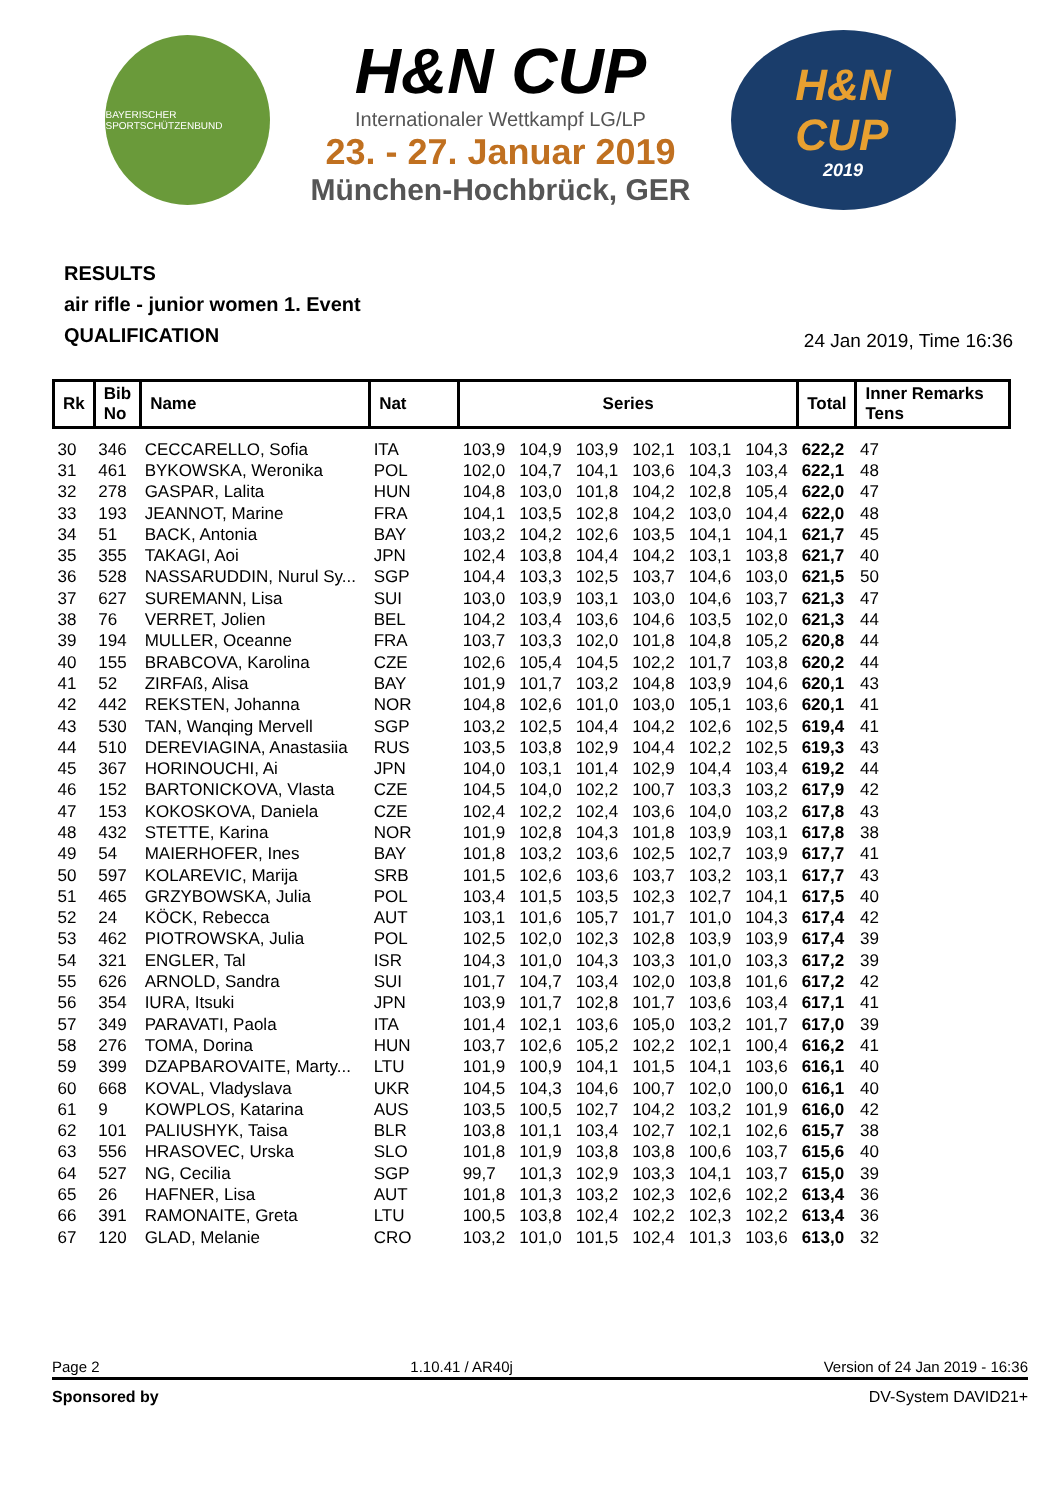BAYERISCHER SPORTSCHÜTZENBUND
H&N CUP
Internationaler Wettkampf LG/LP
23. - 27. Januar 2019
München-Hochbrück, GER
H&N
CUP
2019
RESULTS
air rifle - junior women 1. Event
QUALIFICATION
24 Jan 2019, Time 16:36
| Rk | Bib No | Name | Nat | Series | | | | | | Total | Inner Remarks Tens |
| --- | --- | --- | --- | --- | --- | --- | --- | --- | --- | --- | --- |
| 30 | 346 | CECCARELLO, Sofia | ITA | 103,9 | 104,9 | 103,9 | 102,1 | 103,1 | 104,3 | 622,2 | 47 |
| 31 | 461 | BYKOWSKA, Weronika | POL | 102,0 | 104,7 | 104,1 | 103,6 | 104,3 | 103,4 | 622,1 | 48 |
| 32 | 278 | GASPAR, Lalita | HUN | 104,8 | 103,0 | 101,8 | 104,2 | 102,8 | 105,4 | 622,0 | 47 |
| 33 | 193 | JEANNOT, Marine | FRA | 104,1 | 103,5 | 102,8 | 104,2 | 103,0 | 104,4 | 622,0 | 48 |
| 34 | 51 | BACK, Antonia | BAY | 103,2 | 104,2 | 102,6 | 103,5 | 104,1 | 104,1 | 621,7 | 45 |
| 35 | 355 | TAKAGI, Aoi | JPN | 102,4 | 103,8 | 104,4 | 104,2 | 103,1 | 103,8 | 621,7 | 40 |
| 36 | 528 | NASSARUDDIN, Nurul Sy... | SGP | 104,4 | 103,3 | 102,5 | 103,7 | 104,6 | 103,0 | 621,5 | 50 |
| 37 | 627 | SUREMANN, Lisa | SUI | 103,0 | 103,9 | 103,1 | 103,0 | 104,6 | 103,7 | 621,3 | 47 |
| 38 | 76 | VERRET, Jolien | BEL | 104,2 | 103,4 | 103,6 | 104,6 | 103,5 | 102,0 | 621,3 | 44 |
| 39 | 194 | MULLER, Oceanne | FRA | 103,7 | 103,3 | 102,0 | 101,8 | 104,8 | 105,2 | 620,8 | 44 |
| 40 | 155 | BRABCOVA, Karolina | CZE | 102,6 | 105,4 | 104,5 | 102,2 | 101,7 | 103,8 | 620,2 | 44 |
| 41 | 52 | ZIRFAß, Alisa | BAY | 101,9 | 101,7 | 103,2 | 104,8 | 103,9 | 104,6 | 620,1 | 43 |
| 42 | 442 | REKSTEN, Johanna | NOR | 104,8 | 102,6 | 101,0 | 103,0 | 105,1 | 103,6 | 620,1 | 41 |
| 43 | 530 | TAN, Wanqing Mervell | SGP | 103,2 | 102,5 | 104,4 | 104,2 | 102,6 | 102,5 | 619,4 | 41 |
| 44 | 510 | DEREVIAGINA, Anastasiia | RUS | 103,5 | 103,8 | 102,9 | 104,4 | 102,2 | 102,5 | 619,3 | 43 |
| 45 | 367 | HORINOUCHI, Ai | JPN | 104,0 | 103,1 | 101,4 | 102,9 | 104,4 | 103,4 | 619,2 | 44 |
| 46 | 152 | BARTONICKOVA, Vlasta | CZE | 104,5 | 104,0 | 102,2 | 100,7 | 103,3 | 103,2 | 617,9 | 42 |
| 47 | 153 | KOKOSKOVA, Daniela | CZE | 102,4 | 102,2 | 102,4 | 103,6 | 104,0 | 103,2 | 617,8 | 43 |
| 48 | 432 | STETTE, Karina | NOR | 101,9 | 102,8 | 104,3 | 101,8 | 103,9 | 103,1 | 617,8 | 38 |
| 49 | 54 | MAIERHOFER, Ines | BAY | 101,8 | 103,2 | 103,6 | 102,5 | 102,7 | 103,9 | 617,7 | 41 |
| 50 | 597 | KOLAREVIC, Marija | SRB | 101,5 | 102,6 | 103,6 | 103,7 | 103,2 | 103,1 | 617,7 | 43 |
| 51 | 465 | GRZYBOWSKA, Julia | POL | 103,4 | 101,5 | 103,5 | 102,3 | 102,7 | 104,1 | 617,5 | 40 |
| 52 | 24 | KÖCK, Rebecca | AUT | 103,1 | 101,6 | 105,7 | 101,7 | 101,0 | 104,3 | 617,4 | 42 |
| 53 | 462 | PIOTROWSKA, Julia | POL | 102,5 | 102,0 | 102,3 | 102,8 | 103,9 | 103,9 | 617,4 | 39 |
| 54 | 321 | ENGLER, Tal | ISR | 104,3 | 101,0 | 104,3 | 103,3 | 101,0 | 103,3 | 617,2 | 39 |
| 55 | 626 | ARNOLD, Sandra | SUI | 101,7 | 104,7 | 103,4 | 102,0 | 103,8 | 101,6 | 617,2 | 42 |
| 56 | 354 | IURA, Itsuki | JPN | 103,9 | 101,7 | 102,8 | 101,7 | 103,6 | 103,4 | 617,1 | 41 |
| 57 | 349 | PARAVATI, Paola | ITA | 101,4 | 102,1 | 103,6 | 105,0 | 103,2 | 101,7 | 617,0 | 39 |
| 58 | 276 | TOMA, Dorina | HUN | 103,7 | 102,6 | 105,2 | 102,2 | 102,1 | 100,4 | 616,2 | 41 |
| 59 | 399 | DZAPBAROVAITE, Marty... | LTU | 101,9 | 100,9 | 104,1 | 101,5 | 104,1 | 103,6 | 616,1 | 40 |
| 60 | 668 | KOVAL, Vladyslava | UKR | 104,5 | 104,3 | 104,6 | 100,7 | 102,0 | 100,0 | 616,1 | 40 |
| 61 | 9 | KOWPLOS, Katarina | AUS | 103,5 | 100,5 | 102,7 | 104,2 | 103,2 | 101,9 | 616,0 | 42 |
| 62 | 101 | PALIUSHYK, Taisa | BLR | 103,8 | 101,1 | 103,4 | 102,7 | 102,1 | 102,6 | 615,7 | 38 |
| 63 | 556 | HRASOVEC, Urska | SLO | 101,8 | 101,9 | 103,8 | 103,8 | 100,6 | 103,7 | 615,6 | 40 |
| 64 | 527 | NG, Cecilia | SGP | 99,7 | 101,3 | 102,9 | 103,3 | 104,1 | 103,7 | 615,0 | 39 |
| 65 | 26 | HAFNER, Lisa | AUT | 101,8 | 101,3 | 103,2 | 102,3 | 102,6 | 102,2 | 613,4 | 36 |
| 66 | 391 | RAMONAITE, Greta | LTU | 100,5 | 103,8 | 102,4 | 102,2 | 102,3 | 102,2 | 613,4 | 36 |
| 67 | 120 | GLAD, Melanie | CRO | 103,2 | 101,0 | 101,5 | 102,4 | 101,3 | 103,6 | 613,0 | 32 |
Page 2 1.10.41 / AR40j Version of 24 Jan 2019 - 16:36
Sponsored by DV-System DAVID21+